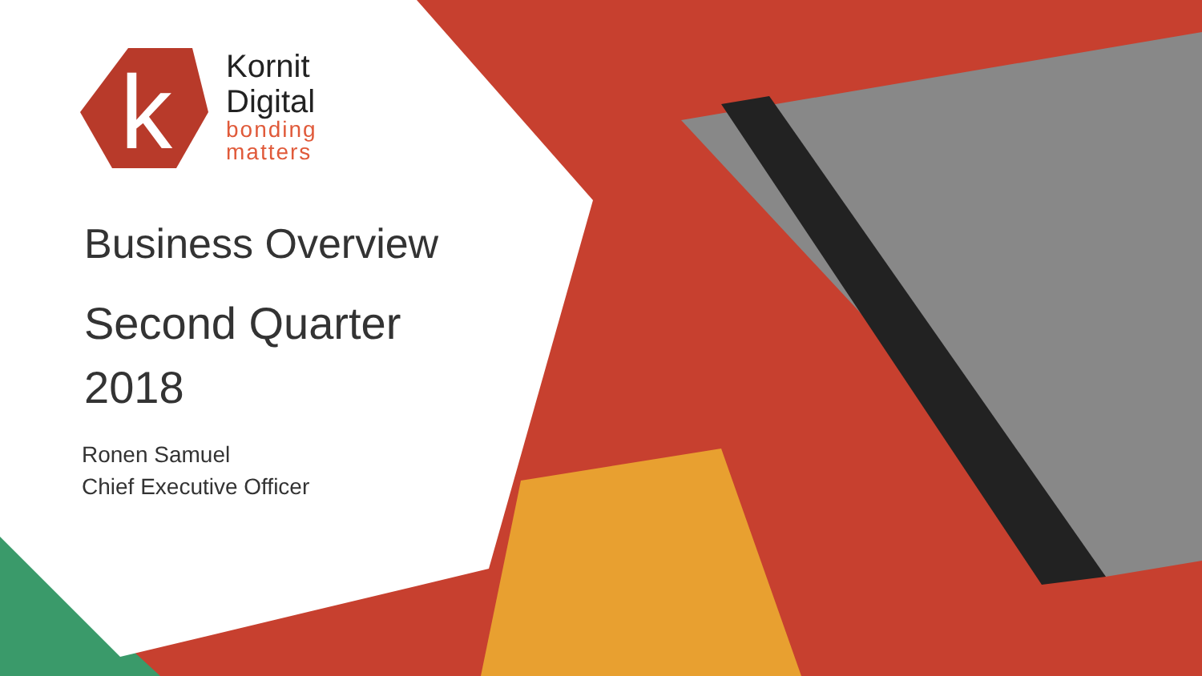k
Kornit
Digital
bonding
matters
Business Overview
Second Quarter
2018
Ronen Samuel
Chief Executive Officer